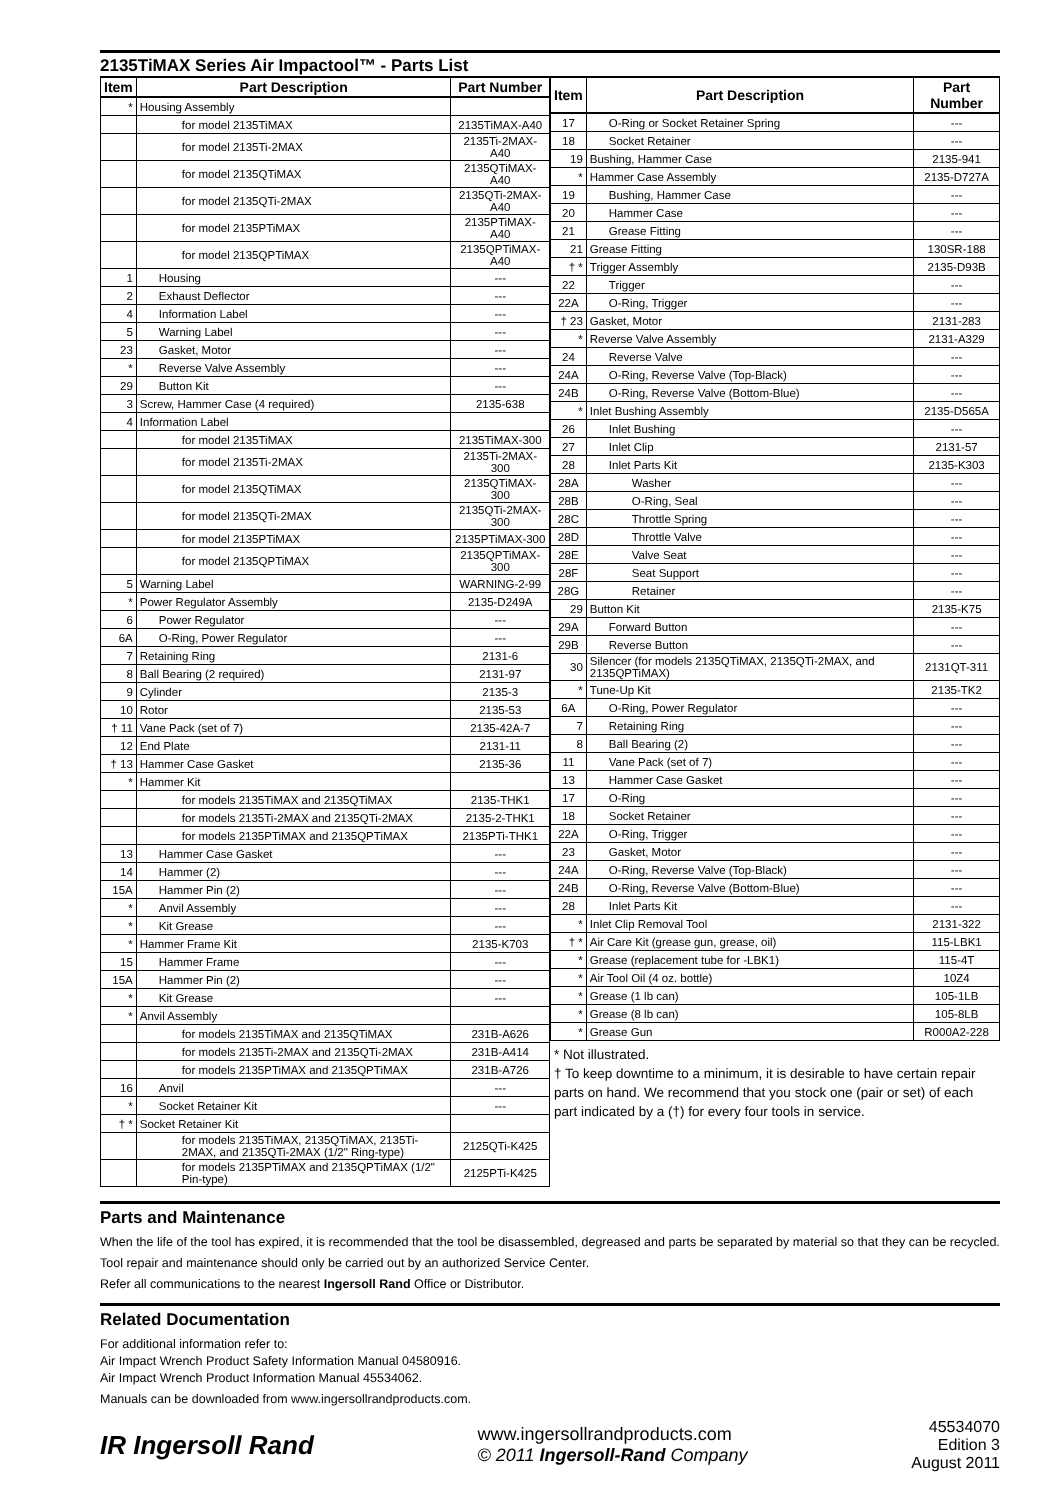2135TiMAX Series Air Impactool™ - Parts List
| Item | Part Description | Part Number |
| --- | --- | --- |
| * | Housing Assembly | |
| | for model 2135TiMAX | 2135TiMAX-A40 |
| | for model 2135Ti-2MAX | 2135Ti-2MAX-A40 |
| | for model 2135QTiMAX | 2135QTiMAX-A40 |
| | for model 2135QTi-2MAX | 2135QTi-2MAX-A40 |
| | for model 2135PTiMAX | 2135PTiMAX-A40 |
| | for model 2135QPTiMAX | 2135QPTiMAX-A40 |
| 1 | Housing | --- |
| 2 | Exhaust Deflector | --- |
| 4 | Information Label | --- |
| 5 | Warning Label | --- |
| 23 | Gasket, Motor | --- |
| * | Reverse Valve Assembly | --- |
| 29 | Button Kit | --- |
| 3 | Screw, Hammer Case (4 required) | 2135-638 |
| 4 | Information Label | |
| | for model 2135TiMAX | 2135TiMAX-300 |
| | for model 2135Ti-2MAX | 2135Ti-2MAX-300 |
| | for model 2135QTiMAX | 2135QTiMAX-300 |
| | for model 2135QTi-2MAX | 2135QTi-2MAX-300 |
| | for model 2135PTiMAX | 2135PTiMAX-300 |
| | for model 2135QPTiMAX | 2135QPTiMAX-300 |
| 5 | Warning Label | WARNING-2-99 |
| * | Power Regulator Assembly | 2135-D249A |
| 6 | Power Regulator | --- |
| 6A | O-Ring, Power Regulator | --- |
| 7 | Retaining Ring | 2131-6 |
| 8 | Ball Bearing (2 required) | 2131-97 |
| 9 | Cylinder | 2135-3 |
| 10 | Rotor | 2135-53 |
| † 11 | Vane Pack (set of 7) | 2135-42A-7 |
| 12 | End Plate | 2131-11 |
| † 13 | Hammer Case Gasket | 2135-36 |
| * | Hammer Kit | |
| | for models 2135TiMAX and 2135QTiMAX | 2135-THK1 |
| | for models 2135Ti-2MAX and 2135QTi-2MAX | 2135-2-THK1 |
| | for models 2135PTiMAX and 2135QPTiMAX | 2135PTi-THK1 |
| 13 | Hammer Case Gasket | --- |
| 14 | Hammer (2) | --- |
| 15A | Hammer Pin (2) | --- |
| * | Anvil Assembly | --- |
| * | Kit Grease | --- |
| * | Hammer Frame Kit | 2135-K703 |
| 15 | Hammer Frame | --- |
| 15A | Hammer Pin (2) | --- |
| * | Kit Grease | --- |
| * | Anvil Assembly | |
| | for models 2135TiMAX and 2135QTiMAX | 231B-A626 |
| | for models 2135Ti-2MAX and 2135QTi-2MAX | 231B-A414 |
| | for models 2135PTiMAX and 2135QPTiMAX | 231B-A726 |
| 16 | Anvil | --- |
| * | Socket Retainer Kit | --- |
| † * | Socket Retainer Kit | |
| | for models 2135TiMAX, 2135QTiMAX, 2135Ti-2MAX, and 2135QTi-2MAX (1/2" Ring-type) | 2125QTi-K425 |
| | for models 2135PTiMAX and 2135QPTiMAX (1/2" Pin-type) | 2125PTi-K425 |
| Item | Part Description | Part Number |
| --- | --- | --- |
| 17 | O-Ring or Socket Retainer Spring | --- |
| 18 | Socket Retainer | --- |
| 19 | Bushing, Hammer Case | 2135-941 |
| * | Hammer Case Assembly | 2135-D727A |
| 19 | Bushing, Hammer Case | --- |
| 20 | Hammer Case | --- |
| 21 | Grease Fitting | --- |
| 21 | Grease Fitting | 130SR-188 |
| † * | Trigger Assembly | 2135-D93B |
| 22 | Trigger | --- |
| 22A | O-Ring, Trigger | --- |
| † 23 | Gasket, Motor | 2131-283 |
| * | Reverse Valve Assembly | 2131-A329 |
| 24 | Reverse Valve | --- |
| 24A | O-Ring, Reverse Valve (Top-Black) | --- |
| 24B | O-Ring, Reverse Valve (Bottom-Blue) | --- |
| * | Inlet Bushing Assembly | 2135-D565A |
| 26 | Inlet Bushing | --- |
| 27 | Inlet Clip | 2131-57 |
| 28 | Inlet Parts Kit | 2135-K303 |
| 28A | Washer | --- |
| 28B | O-Ring, Seal | --- |
| 28C | Throttle Spring | --- |
| 28D | Throttle Valve | --- |
| 28E | Valve Seat | --- |
| 28F | Seat Support | --- |
| 28G | Retainer | --- |
| 29 | Button Kit | 2135-K75 |
| 29A | Forward Button | --- |
| 29B | Reverse Button | --- |
| 30 | Silencer (for models 2135QTiMAX, 2135QTi-2MAX, and 2135QPTiMAX) | 2131QT-311 |
| * | Tune-Up Kit | 2135-TK2 |
| 6A | O-Ring, Power Regulator | --- |
| 7 | Retaining Ring | --- |
| 8 | Ball Bearing (2) | --- |
| 11 | Vane Pack (set of 7) | --- |
| 13 | Hammer Case Gasket | --- |
| 17 | O-Ring | --- |
| 18 | Socket Retainer | --- |
| 22A | O-Ring, Trigger | --- |
| 23 | Gasket, Motor | --- |
| 24A | O-Ring, Reverse Valve (Top-Black) | --- |
| 24B | O-Ring, Reverse Valve (Bottom-Blue) | --- |
| 28 | Inlet Parts Kit | --- |
| * | Inlet Clip Removal Tool | 2131-322 |
| † * | Air Care Kit (grease gun, grease, oil) | 115-LBK1 |
| * | Grease (replacement tube for -LBK1) | 115-4T |
| * | Air Tool Oil (4 oz. bottle) | 10Z4 |
| * | Grease (1 lb can) | 105-1LB |
| * | Grease (8 lb can) | 105-8LB |
| * | Grease Gun | R000A2-228 |
* Not illustrated.
† To keep downtime to a minimum, it is desirable to have certain repair parts on hand. We recommend that you stock one (pair or set) of each part indicated by a (†) for every four tools in service.
Parts and Maintenance
When the life of the tool has expired, it is recommended that the tool be disassembled, degreased and parts be separated by material so that they can be recycled.
Tool repair and maintenance should only be carried out by an authorized Service Center.
Refer all communications to the nearest Ingersoll Rand Office or Distributor.
Related Documentation
For additional information refer to:
Air Impact Wrench Product Safety Information Manual 04580916.
Air Impact Wrench Product Information Manual 45534062.
Manuals can be downloaded from www.ingersollrandproducts.com.
IR Ingersoll Rand
www.ingersollrandproducts.com
© 2011 Ingersoll-Rand Company
45534070
Edition 3
August 2011